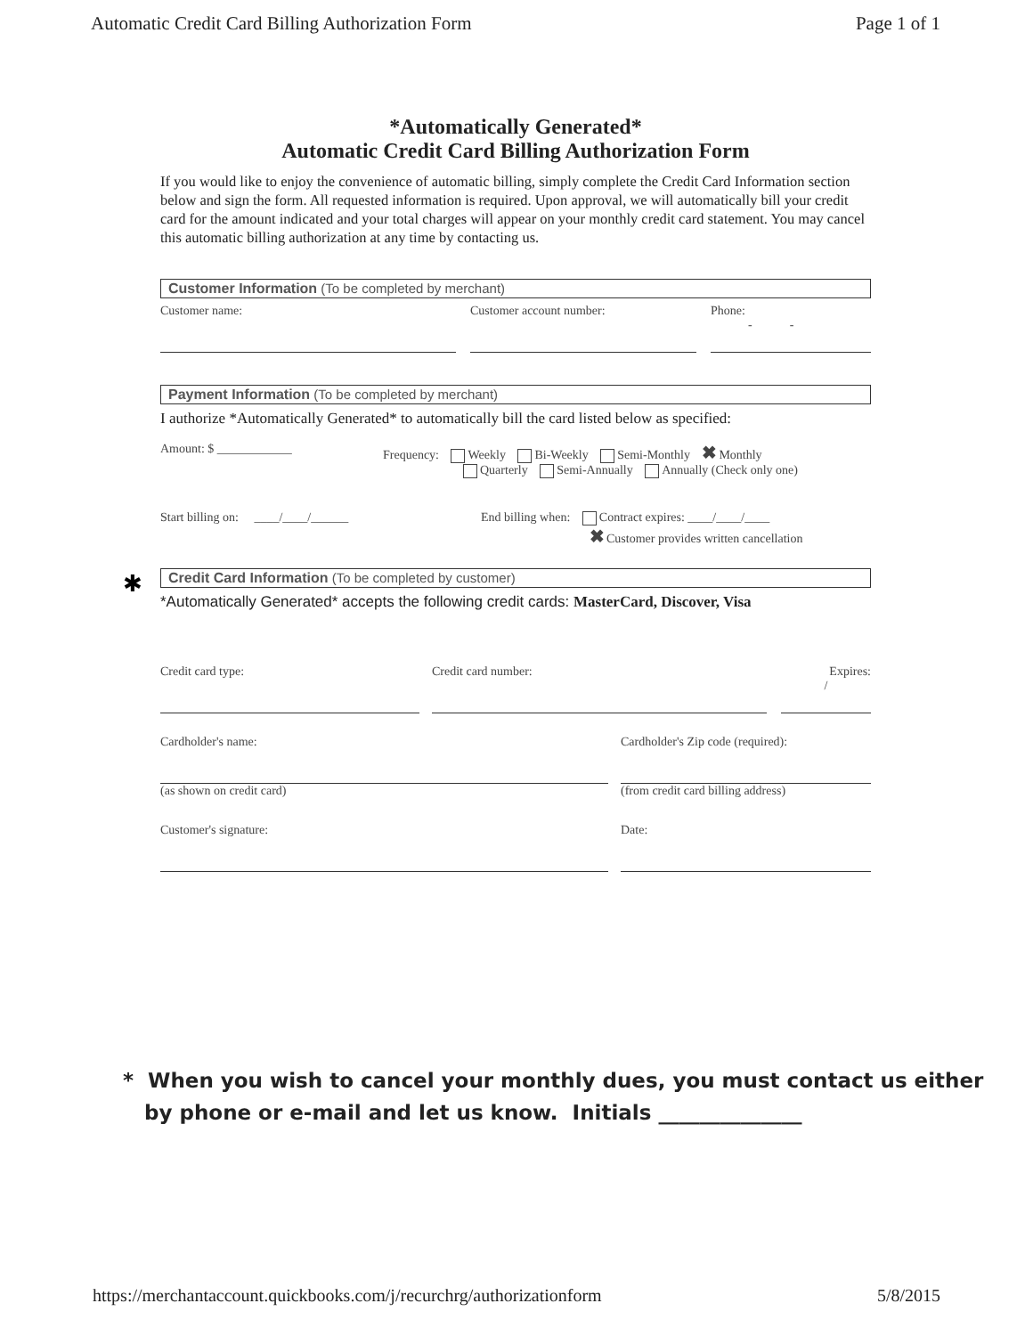Automatic Credit Card Billing Authorization Form Page 1 of 1
*Automatically Generated*
Automatic Credit Card Billing Authorization Form
If you would like to enjoy the convenience of automatic billing, simply complete the Credit Card Information section below and sign the form. All requested information is required. Upon approval, we will automatically bill your credit card for the amount indicated and your total charges will appear on your monthly credit card statement. You may cancel this automatic billing authorization at any time by contacting us.
Customer Information (To be completed by merchant)
Customer name: Customer account number: Phone:
- -
Payment Information (To be completed by merchant)
I authorize *Automatically Generated* to automatically bill the card listed below as specified:
Amount: $ ____________ Frequency: Weekly Bi-Weekly Semi-Monthly ✖Monthly
Quarterly Semi-Annually Annually (Check only one)
Start billing on: ____/____/______ End billing when: Contract expires: ____/____/____
✖Customer provides written cancellation
✱ Credit Card Information (To be completed by customer)
*Automatically Generated* accepts the following credit cards: MasterCard, Discover, Visa
Credit card type: Credit card number: Expires:
/
Cardholder's name:
(as shown on credit card)
Cardholder's Zip code (required):
(from credit card billing address)
Customer's signature: Date:
* When you wish to cancel your monthly dues, you must contact us either
by phone or e-mail and let us know. Initials ______________
https://merchantaccount.quickbooks.com/j/recurchrg/authorizationform 5/8/2015